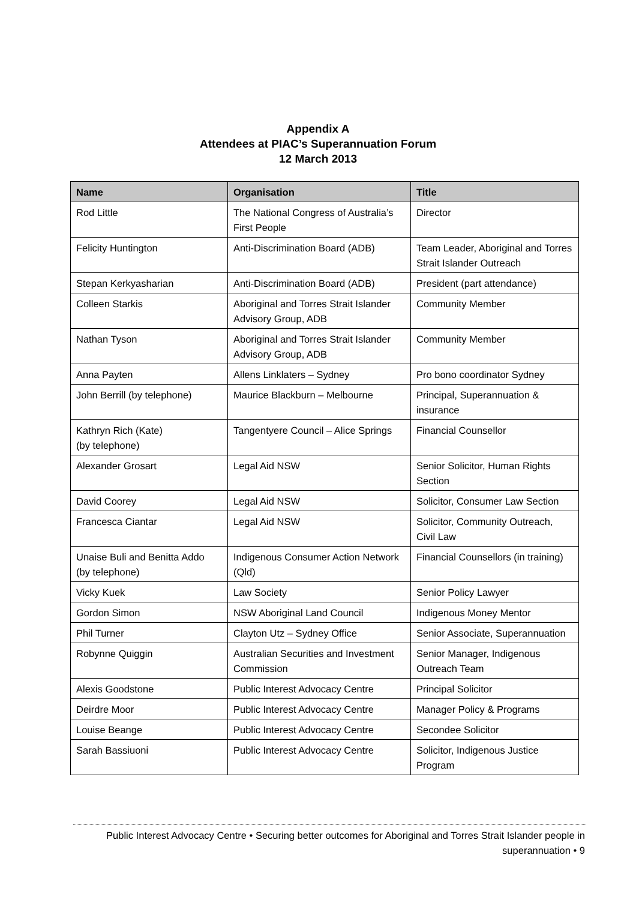Appendix A
Attendees at PIAC’s Superannuation Forum
12 March 2013
| Name | Organisation | Title |
| --- | --- | --- |
| Rod Little | The National Congress of Australia’s First People | Director |
| Felicity Huntington | Anti-Discrimination Board (ADB) | Team Leader, Aboriginal and Torres Strait Islander Outreach |
| Stepan Kerkyasharian | Anti-Discrimination Board (ADB) | President (part attendance) |
| Colleen Starkis | Aboriginal and Torres Strait Islander Advisory Group, ADB | Community Member |
| Nathan Tyson | Aboriginal and Torres Strait Islander Advisory Group, ADB | Community Member |
| Anna Payten | Allens Linklaters – Sydney | Pro bono coordinator Sydney |
| John Berrill (by telephone) | Maurice Blackburn – Melbourne | Principal, Superannuation & insurance |
| Kathryn Rich (Kate) (by telephone) | Tangentyere Council – Alice Springs | Financial Counsellor |
| Alexander Grosart | Legal Aid NSW | Senior Solicitor, Human Rights Section |
| David Coorey | Legal Aid NSW | Solicitor, Consumer Law Section |
| Francesca Ciantar | Legal Aid NSW | Solicitor, Community Outreach, Civil Law |
| Unaise Buli and Benitta Addo (by telephone) | Indigenous Consumer Action Network (Qld) | Financial Counsellors (in training) |
| Vicky Kuek | Law Society | Senior Policy Lawyer |
| Gordon Simon | NSW Aboriginal Land Council | Indigenous Money Mentor |
| Phil Turner | Clayton Utz – Sydney Office | Senior Associate, Superannuation |
| Robynne Quiggin | Australian Securities and Investment Commission | Senior Manager, Indigenous Outreach Team |
| Alexis Goodstone | Public Interest Advocacy Centre | Principal Solicitor |
| Deirdre Moor | Public Interest Advocacy Centre | Manager Policy & Programs |
| Louise Beange | Public Interest Advocacy Centre | Secondee Solicitor |
| Sarah Bassiuoni | Public Interest Advocacy Centre | Solicitor, Indigenous Justice Program |
Public Interest Advocacy Centre • Securing better outcomes for Aboriginal and Torres Strait Islander people in superannuation • 9